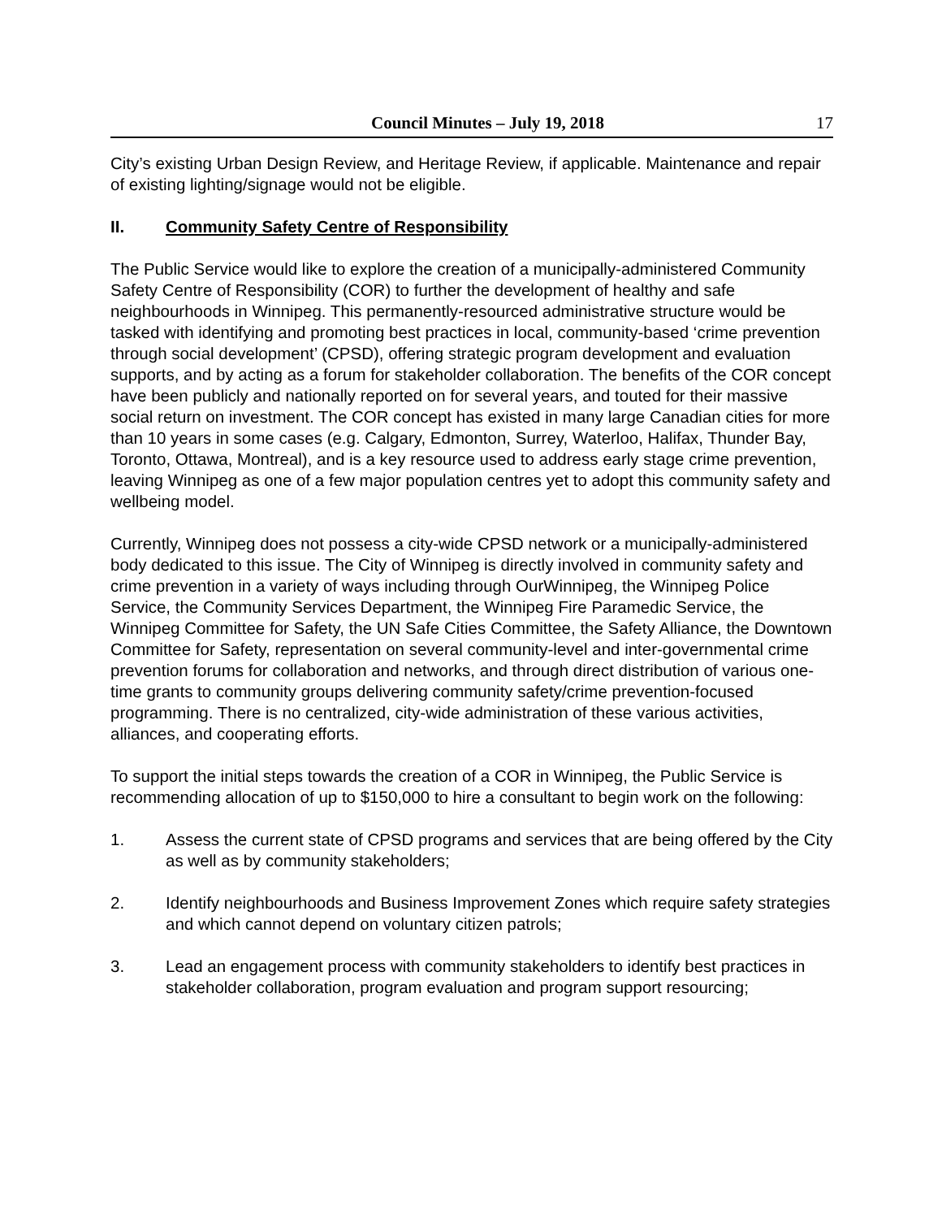Council Minutes – July 19, 2018 17
City’s existing Urban Design Review, and Heritage Review, if applicable. Maintenance and repair of existing lighting/signage would not be eligible.
II. Community Safety Centre of Responsibility
The Public Service would like to explore the creation of a municipally-administered Community Safety Centre of Responsibility (COR) to further the development of healthy and safe neighbourhoods in Winnipeg. This permanently-resourced administrative structure would be tasked with identifying and promoting best practices in local, community-based ‘crime prevention through social development’ (CPSD), offering strategic program development and evaluation supports, and by acting as a forum for stakeholder collaboration. The benefits of the COR concept have been publicly and nationally reported on for several years, and touted for their massive social return on investment. The COR concept has existed in many large Canadian cities for more than 10 years in some cases (e.g. Calgary, Edmonton, Surrey, Waterloo, Halifax, Thunder Bay, Toronto, Ottawa, Montreal), and is a key resource used to address early stage crime prevention, leaving Winnipeg as one of a few major population centres yet to adopt this community safety and wellbeing model.
Currently, Winnipeg does not possess a city-wide CPSD network or a municipally-administered body dedicated to this issue. The City of Winnipeg is directly involved in community safety and crime prevention in a variety of ways including through OurWinnipeg, the Winnipeg Police Service, the Community Services Department, the Winnipeg Fire Paramedic Service, the Winnipeg Committee for Safety, the UN Safe Cities Committee, the Safety Alliance, the Downtown Committee for Safety, representation on several community-level and inter-governmental crime prevention forums for collaboration and networks, and through direct distribution of various one-time grants to community groups delivering community safety/crime prevention-focused programming. There is no centralized, city-wide administration of these various activities, alliances, and cooperating efforts.
To support the initial steps towards the creation of a COR in Winnipeg, the Public Service is recommending allocation of up to $150,000 to hire a consultant to begin work on the following:
1. Assess the current state of CPSD programs and services that are being offered by the City as well as by community stakeholders;
2. Identify neighbourhoods and Business Improvement Zones which require safety strategies and which cannot depend on voluntary citizen patrols;
3. Lead an engagement process with community stakeholders to identify best practices in stakeholder collaboration, program evaluation and program support resourcing;